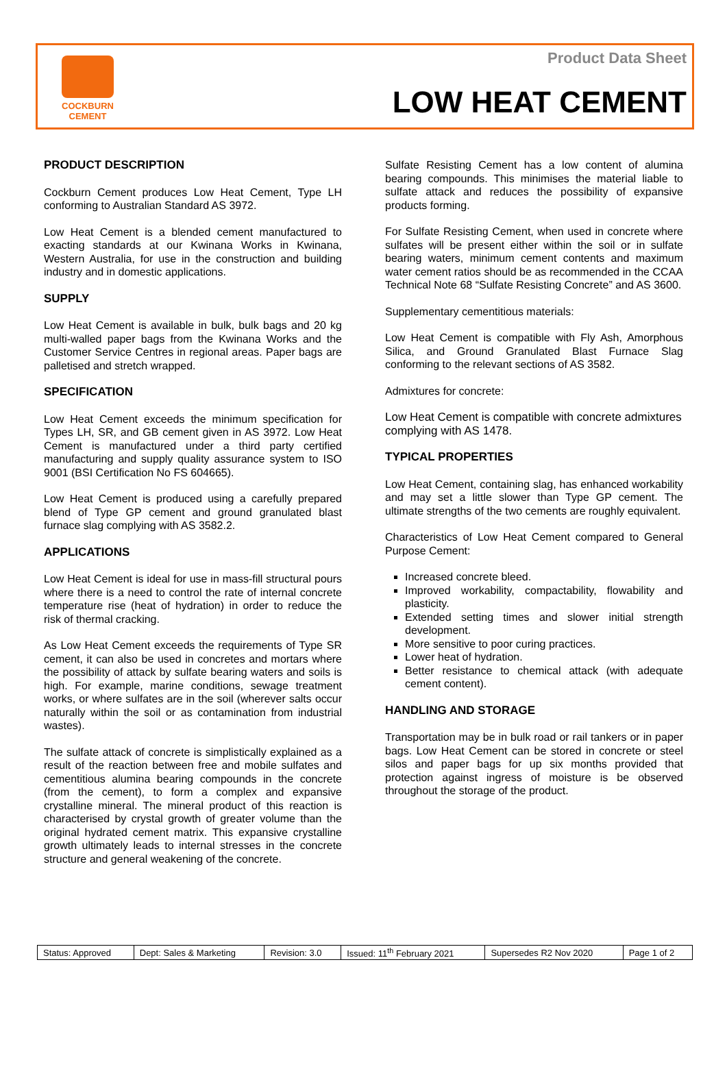COCKBURN
CEMENT
Product Data Sheet
LOW HEAT CEMENT
PRODUCT DESCRIPTION
Cockburn Cement produces Low Heat Cement, Type LH conforming to Australian Standard AS 3972.
Low Heat Cement is a blended cement manufactured to exacting standards at our Kwinana Works in Kwinana, Western Australia, for use in the construction and building industry and in domestic applications.
SUPPLY
Low Heat Cement is available in bulk, bulk bags and 20 kg multi-walled paper bags from the Kwinana Works and the Customer Service Centres in regional areas. Paper bags are palletised and stretch wrapped.
SPECIFICATION
Low Heat Cement exceeds the minimum specification for Types LH, SR, and GB cement given in AS 3972. Low Heat Cement is manufactured under a third party certified manufacturing and supply quality assurance system to ISO 9001 (BSI Certification No FS 604665).
Low Heat Cement is produced using a carefully prepared blend of Type GP cement and ground granulated blast furnace slag complying with AS 3582.2.
APPLICATIONS
Low Heat Cement is ideal for use in mass-fill structural pours where there is a need to control the rate of internal concrete temperature rise (heat of hydration) in order to reduce the risk of thermal cracking.
As Low Heat Cement exceeds the requirements of Type SR cement, it can also be used in concretes and mortars where the possibility of attack by sulfate bearing waters and soils is high. For example, marine conditions, sewage treatment works, or where sulfates are in the soil (wherever salts occur naturally within the soil or as contamination from industrial wastes).
The sulfate attack of concrete is simplistically explained as a result of the reaction between free and mobile sulfates and cementitious alumina bearing compounds in the concrete (from the cement), to form a complex and expansive crystalline mineral. The mineral product of this reaction is characterised by crystal growth of greater volume than the original hydrated cement matrix. This expansive crystalline growth ultimately leads to internal stresses in the concrete structure and general weakening of the concrete.
Sulfate Resisting Cement has a low content of alumina bearing compounds. This minimises the material liable to sulfate attack and reduces the possibility of expansive products forming.
For Sulfate Resisting Cement, when used in concrete where sulfates will be present either within the soil or in sulfate bearing waters, minimum cement contents and maximum water cement ratios should be as recommended in the CCAA Technical Note 68 “Sulfate Resisting Concrete” and AS 3600.
Supplementary cementitious materials:
Low Heat Cement is compatible with Fly Ash, Amorphous Silica, and Ground Granulated Blast Furnace Slag conforming to the relevant sections of AS 3582.
Admixtures for concrete:
Low Heat Cement is compatible with concrete admixtures complying with AS 1478.
TYPICAL PROPERTIES
Low Heat Cement, containing slag, has enhanced workability and may set a little slower than Type GP cement. The ultimate strengths of the two cements are roughly equivalent.
Characteristics of Low Heat Cement compared to General Purpose Cement:
Increased concrete bleed.
Improved workability, compactability, flowability and plasticity.
Extended setting times and slower initial strength development.
More sensitive to poor curing practices.
Lower heat of hydration.
Better resistance to chemical attack (with adequate cement content).
HANDLING AND STORAGE
Transportation may be in bulk road or rail tankers or in paper bags. Low Heat Cement can be stored in concrete or steel silos and paper bags for up six months provided that protection against ingress of moisture is be observed throughout the storage of the product.
| Status: Approved | Dept: Sales & Marketing | Revision: 3.0 | Issued: 11<sup>th</sup> February 2021 | Supersedes R2 Nov 2020 | Page 1 of 2 |